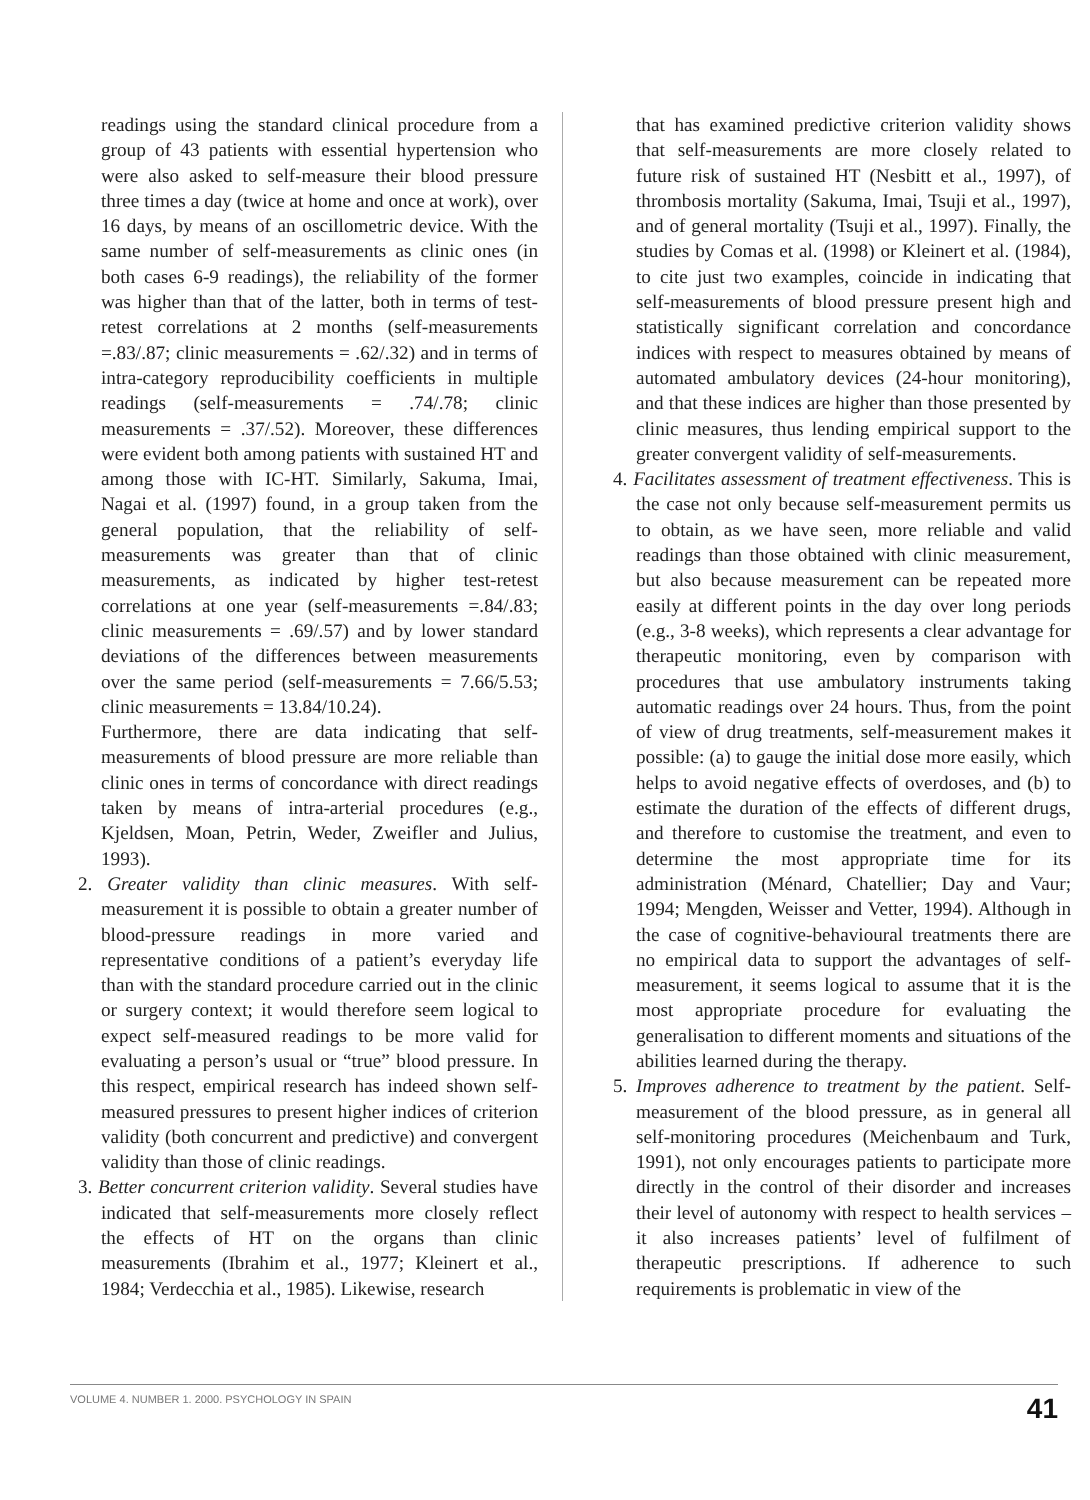readings using the standard clinical procedure from a group of 43 patients with essential hypertension who were also asked to self-measure their blood pressure three times a day (twice at home and once at work), over 16 days, by means of an oscillometric device. With the same number of self-measurements as clinic ones (in both cases 6-9 readings), the reliability of the former was higher than that of the latter, both in terms of test-retest correlations at 2 months (self-measurements =.83/.87; clinic measurements = .62/.32) and in terms of intra-category reproducibility coefficients in multiple readings (self-measurements = .74/.78; clinic measurements = .37/.52). Moreover, these differences were evident both among patients with sustained HT and among those with IC-HT. Similarly, Sakuma, Imai, Nagai et al. (1997) found, in a group taken from the general population, that the reliability of self-measurements was greater than that of clinic measurements, as indicated by higher test-retest correlations at one year (self-measurements =.84/.83; clinic measurements = .69/.57) and by lower standard deviations of the differences between measurements over the same period (self-measurements = 7.66/5.53; clinic measurements = 13.84/10.24).
Furthermore, there are data indicating that self-measurements of blood pressure are more reliable than clinic ones in terms of concordance with direct readings taken by means of intra-arterial procedures (e.g., Kjeldsen, Moan, Petrin, Weder, Zweifler and Julius, 1993).
2. Greater validity than clinic measures. With self-measurement it is possible to obtain a greater number of blood-pressure readings in more varied and representative conditions of a patient’s everyday life than with the standard procedure carried out in the clinic or surgery context; it would therefore seem logical to expect self-measured readings to be more valid for evaluating a person’s usual or “true” blood pressure. In this respect, empirical research has indeed shown self-measured pressures to present higher indices of criterion validity (both concurrent and predictive) and convergent validity than those of clinic readings.
3. Better concurrent criterion validity. Several studies have indicated that self-measurements more closely reflect the effects of HT on the organs than clinic measurements (Ibrahim et al., 1977; Kleinert et al., 1984; Verdecchia et al., 1985). Likewise, research
that has examined predictive criterion validity shows that self-measurements are more closely related to future risk of sustained HT (Nesbitt et al., 1997), of thrombosis mortality (Sakuma, Imai, Tsuji et al., 1997), and of general mortality (Tsuji et al., 1997). Finally, the studies by Comas et al. (1998) or Kleinert et al. (1984), to cite just two examples, coincide in indicating that self-measurements of blood pressure present high and statistically significant correlation and concordance indices with respect to measures obtained by means of automated ambulatory devices (24-hour monitoring), and that these indices are higher than those presented by clinic measures, thus lending empirical support to the greater convergent validity of self-measurements.
4. Facilitates assessment of treatment effectiveness. This is the case not only because self-measurement permits us to obtain, as we have seen, more reliable and valid readings than those obtained with clinic measurement, but also because measurement can be repeated more easily at different points in the day over long periods (e.g., 3-8 weeks), which represents a clear advantage for therapeutic monitoring, even by comparison with procedures that use ambulatory instruments taking automatic readings over 24 hours. Thus, from the point of view of drug treatments, self-measurement makes it possible: (a) to gauge the initial dose more easily, which helps to avoid negative effects of overdoses, and (b) to estimate the duration of the effects of different drugs, and therefore to customise the treatment, and even to determine the most appropriate time for its administration (Ménard, Chatellier; Day and Vaur; 1994; Mengden, Weisser and Vetter, 1994). Although in the case of cognitive-behavioural treatments there are no empirical data to support the advantages of self-measurement, it seems logical to assume that it is the most appropriate procedure for evaluating the generalisation to different moments and situations of the abilities learned during the therapy.
5. Improves adherence to treatment by the patient. Self-measurement of the blood pressure, as in general all self-monitoring procedures (Meichenbaum and Turk, 1991), not only encourages patients to participate more directly in the control of their disorder and increases their level of autonomy with respect to health services –it also increases patients’ level of fulfilment of therapeutic prescriptions. If adherence to such requirements is problematic in view of the
VOLUME 4. NUMBER 1. 2000. PSYCHOLOGY IN SPAIN 41